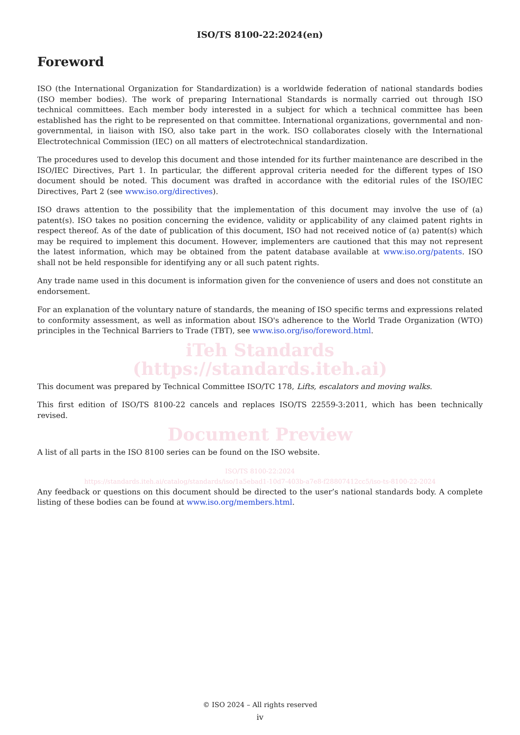ISO/TS 8100-22:2024(en)
Foreword
ISO (the International Organization for Standardization) is a worldwide federation of national standards bodies (ISO member bodies). The work of preparing International Standards is normally carried out through ISO technical committees. Each member body interested in a subject for which a technical committee has been established has the right to be represented on that committee. International organizations, governmental and non-governmental, in liaison with ISO, also take part in the work. ISO collaborates closely with the International Electrotechnical Commission (IEC) on all matters of electrotechnical standardization.
The procedures used to develop this document and those intended for its further maintenance are described in the ISO/IEC Directives, Part 1. In particular, the different approval criteria needed for the different types of ISO document should be noted. This document was drafted in accordance with the editorial rules of the ISO/IEC Directives, Part 2 (see www.iso.org/directives).
ISO draws attention to the possibility that the implementation of this document may involve the use of (a) patent(s). ISO takes no position concerning the evidence, validity or applicability of any claimed patent rights in respect thereof. As of the date of publication of this document, ISO had not received notice of (a) patent(s) which may be required to implement this document. However, implementers are cautioned that this may not represent the latest information, which may be obtained from the patent database available at www.iso.org/patents. ISO shall not be held responsible for identifying any or all such patent rights.
Any trade name used in this document is information given for the convenience of users and does not constitute an endorsement.
For an explanation of the voluntary nature of standards, the meaning of ISO specific terms and expressions related to conformity assessment, as well as information about ISO's adherence to the World Trade Organization (WTO) principles in the Technical Barriers to Trade (TBT), see www.iso.org/iso/foreword.html.
iTeh Standards
(https://standards.iteh.ai)
This document was prepared by Technical Committee ISO/TC 178, Lifts, escalators and moving walks.
This first edition of ISO/TS 8100-22 cancels and replaces ISO/TS 22559-3:2011, which has been technically revised.
Document Preview
A list of all parts in the ISO 8100 series can be found on the ISO website.
ISO/TS 8100-22:2024
https://standards.iteh.ai/catalog/standards/iso/1a5ebad1-10d7-403b-a7e8-f28807412cc5/iso-ts-8100-22-2024
Any feedback or questions on this document should be directed to the user’s national standards body. A complete listing of these bodies can be found at www.iso.org/members.html.
© ISO 2024 – All rights reserved
iv